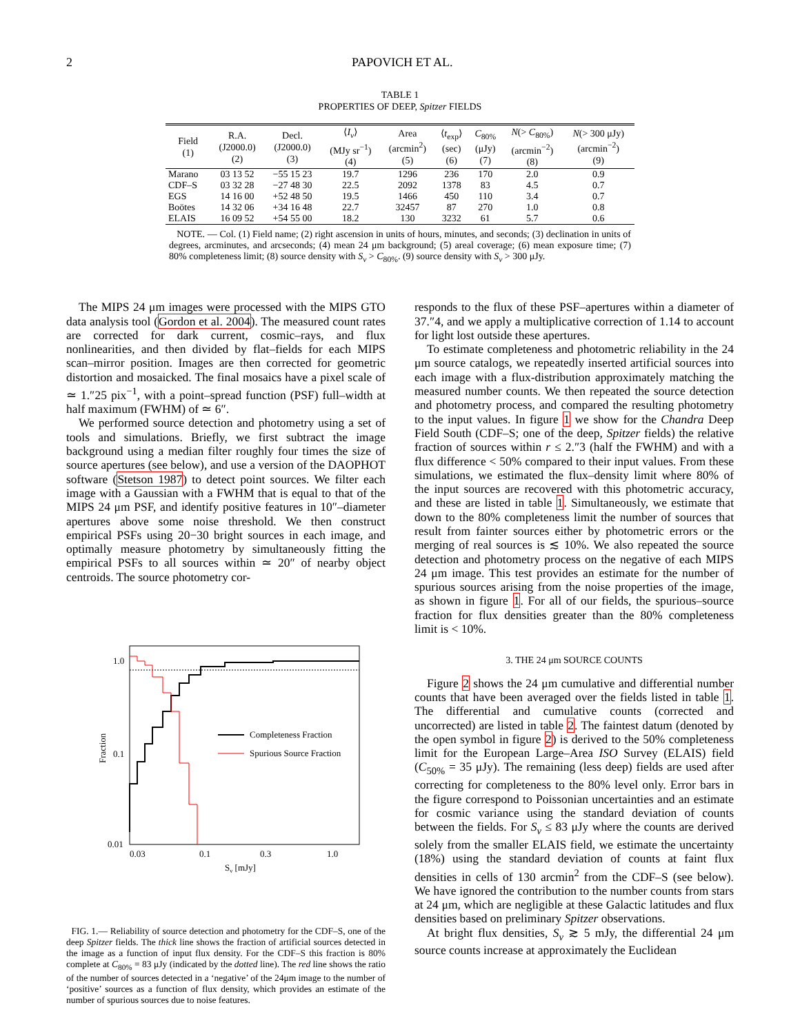2 PAPOVICH ET AL.
TABLE 1
PROPERTIES OF DEEP, Spitzer FIELDS
| Field (1) | R.A. (J2000.0) (2) | Decl. (J2000.0) (3) | ⟨ I<sub>ν</sub> ⟩ (MJy sr<sup>−1</sup>) (4) | Area (arcmin<sup>2</sup>) (5) | ⟨ t<sub>exp</sub>⟩ (sec) (6) | C<sub>80%</sub> (μJy) (7) | N (> C<sub>80%</sub>) (arcmin<sup>−2</sup>) (8) | N (> 300 μJy) (arcmin<sup>−2</sup>) (9) |
| --- | --- | --- | --- | --- | --- | --- | --- | --- |
| Marano | 03 13 52 | −55 15 23 | 19.7 | 1296 | 236 | 170 | 2.0 | 0.9 |
| CDF–S | 03 32 28 | −27 48 30 | 22.5 | 2092 | 1378 | 83 | 4.5 | 0.7 |
| EGS | 14 16 00 | +52 48 50 | 19.5 | 1466 | 450 | 110 | 3.4 | 0.7 |
| Boötes | 14 32 06 | +34 16 48 | 22.7 | 32457 | 87 | 270 | 1.0 | 0.8 |
| ELAIS | 16 09 52 | +54 55 00 | 18.2 | 130 | 3232 | 61 | 5.7 | 0.6 |
NOTE. — Col. (1) Field name; (2) right ascension in units of hours, minutes, and seconds; (3) declination in units of degrees, arcminutes, and arcseconds; (4) mean 24 μm background; (5) areal coverage; (6) mean exposure time; (7) 80% completeness limit; (8) source density with S<sub>ν</sub> > C<sub>80%</sub>. (9) source density with S<sub>ν</sub> > 300 μJy.
The MIPS 24 μm images were processed with the MIPS GTO data analysis tool (Gordon et al. 2004). The measured count rates are corrected for dark current, cosmic–rays, and flux nonlinearities, and then divided by flat–fields for each MIPS scan–mirror position. Images are then corrected for geometric distortion and mosaicked. The final mosaics have a pixel scale of ≃ 1.″25 pix<sup>−1</sup>, with a point–spread function (PSF) full–width at half maximum (FWHM) of ≃ 6″.
We performed source detection and photometry using a set of tools and simulations. Briefly, we first subtract the image background using a median filter roughly four times the size of source apertures (see below), and use a version of the DAOPHOT software (Stetson 1987) to detect point sources. We filter each image with a Gaussian with a FWHM that is equal to that of the MIPS 24 μm PSF, and identify positive features in 10″–diameter apertures above some noise threshold. We then construct empirical PSFs using 20−30 bright sources in each image, and optimally measure photometry by simultaneously fitting the empirical PSFs to all sources within ≃ 20″ of nearby object centroids. The source photometry cor-
1.0
0.1
0.01
0.03
0.1
0.3
1.0
Sν [mJy]
Fraction
Completeness Fraction
Spurious Source Fraction
FIG. 1.— Reliability of source detection and photometry for the CDF–S, one of the deep Spitzer fields. The thick line shows the fraction of artificial sources detected in the image as a function of input flux density. For the CDF–S this fraction is 80% complete at C<sub>80%</sub> = 83 μJy (indicated by the dotted line). The red line shows the ratio of the number of sources detected in a ‘negative’ of the 24μm image to the number of ‘positive’ sources as a function of flux density, which provides an estimate of the number of spurious sources due to noise features.
responds to the flux of these PSF–apertures within a diameter of 37.″4, and we apply a multiplicative correction of 1.14 to account for light lost outside these apertures.
To estimate completeness and photometric reliability in the 24 μm source catalogs, we repeatedly inserted artificial sources into each image with a flux-distribution approximately matching the measured number counts. We then repeated the source detection and photometry process, and compared the resulting photometry to the input values. In figure 1 we show for the Chandra Deep Field South (CDF–S; one of the deep, Spitzer fields) the relative fraction of sources within r ≤ 2.″3 (half the FWHM) and with a flux difference < 50% compared to their input values. From these simulations, we estimated the flux–density limit where 80% of the input sources are recovered with this photometric accuracy, and these are listed in table 1. Simultaneously, we estimate that down to the 80% completeness limit the number of sources that result from fainter sources either by photometric errors or the merging of real sources is ≲ 10%. We also repeated the source detection and photometry process on the negative of each MIPS 24 μm image. This test provides an estimate for the number of spurious sources arising from the noise properties of the image, as shown in figure 1. For all of our fields, the spurious–source fraction for flux densities greater than the 80% completeness limit is < 10%.
3. THE 24 μm SOURCE COUNTS
Figure 2 shows the 24 μm cumulative and differential number counts that have been averaged over the fields listed in table 1. The differential and cumulative counts (corrected and uncorrected) are listed in table 2. The faintest datum (denoted by the open symbol in figure 2) is derived to the 50% completeness limit for the European Large–Area ISO Survey (ELAIS) field (C<sub>50%</sub> = 35 μJy). The remaining (less deep) fields are used after correcting for completeness to the 80% level only. Error bars in the figure correspond to Poissonian uncertainties and an estimate for cosmic variance using the standard deviation of counts between the fields. For S<sub>ν</sub> ≤ 83 μJy where the counts are derived solely from the smaller ELAIS field, we estimate the uncertainty (18%) using the standard deviation of counts at faint flux densities in cells of 130 arcmin<sup>2</sup> from the CDF–S (see below). We have ignored the contribution to the number counts from stars at 24 μm, which are negligible at these Galactic latitudes and flux densities based on preliminary Spitzer observations.
At bright flux densities, S<sub>ν</sub> ≳ 5 mJy, the differential 24 μm source counts increase at approximately the Euclidean